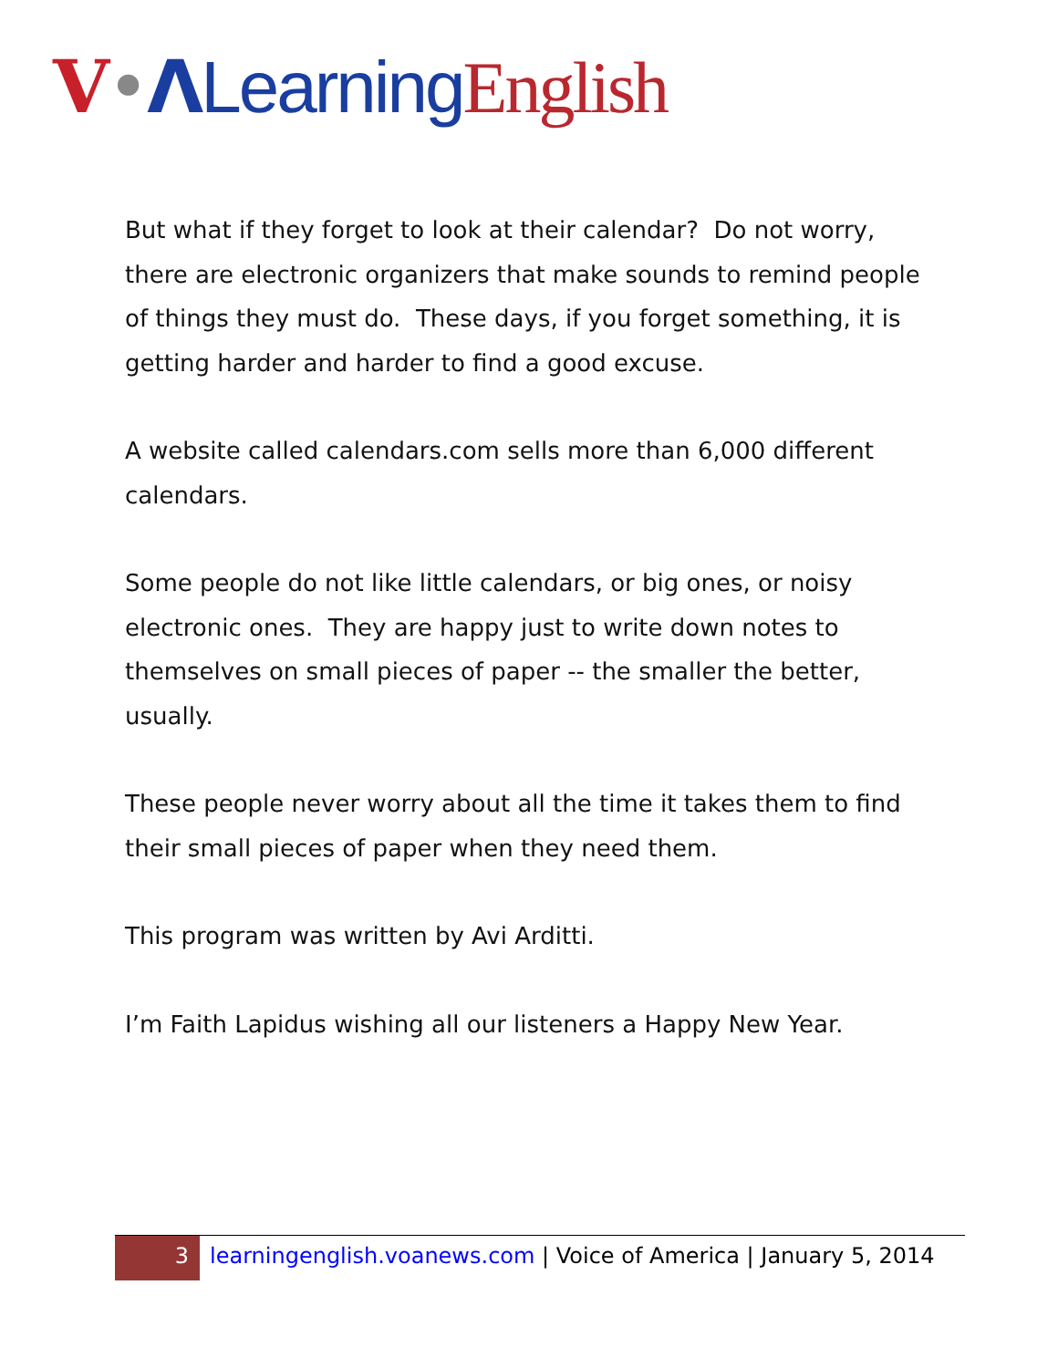V•ΛLearning English
But what if they forget to look at their calendar? Do not worry, there are electronic organizers that make sounds to remind people of things they must do. These days, if you forget something, it is getting harder and harder to find a good excuse.
A website called calendars.com sells more than 6,000 different calendars.
Some people do not like little calendars, or big ones, or noisy electronic ones. They are happy just to write down notes to themselves on small pieces of paper -- the smaller the better, usually.
These people never worry about all the time it takes them to find their small pieces of paper when they need them.
This program was written by Avi Arditti.
I’m Faith Lapidus wishing all our listeners a Happy New Year.
3
learningenglish.voanews.com | Voice of America | January 5, 2014